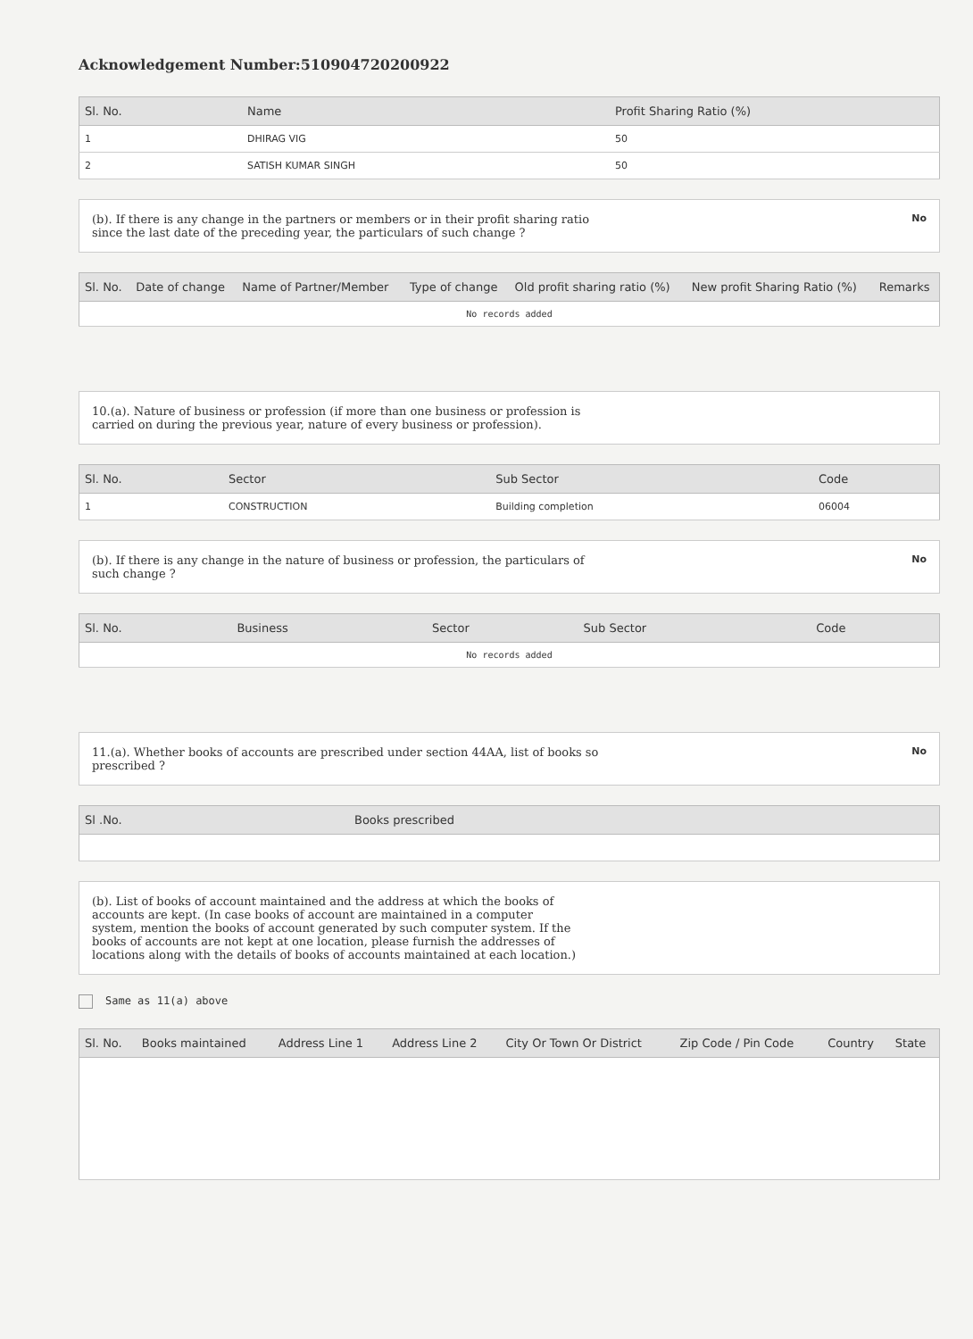Acknowledgement Number:510904720200922
| Sl. No. | Name | Profit Sharing Ratio (%) |
| --- | --- | --- |
| 1 | DHIRAG VIG | 50 |
| 2 | SATISH KUMAR SINGH | 50 |
(b). If there is any change in the partners or members or in their profit sharing ratio
since the last date of the preceding year, the particulars of such change ?
No
| Sl. No. | Date of change | Name of Partner/Member | Type of change | Old profit sharing ratio (%) | New profit Sharing Ratio (%) | Remarks |
| --- | --- | --- | --- | --- | --- | --- |
| No records added | | | | | | |
10.(a). Nature of business or profession (if more than one business or profession is
carried on during the previous year, nature of every business or profession).
| Sl. No. | Sector | Sub Sector | Code |
| --- | --- | --- | --- |
| 1 | CONSTRUCTION | Building completion | 06004 |
(b). If there is any change in the nature of business or profession, the particulars of
such change ?
No
| Sl. No. | Business | Sector | Sub Sector | Code |
| --- | --- | --- | --- | --- |
| No records added | | | | |
11.(a). Whether books of accounts are prescribed under section 44AA, list of books so
prescribed ?
No
| Sl .No. | Books prescribed |
| --- | --- |
(b). List of books of account maintained and the address at which the books of
accounts are kept. (In case books of account are maintained in a computer
system, mention the books of account generated by such computer system. If the
books of accounts are not kept at one location, please furnish the addresses of
locations along with the details of books of accounts maintained at each location.)
Same as 11(a) above
| Sl. No. | Books maintained | Address Line 1 | Address Line 2 | City Or Town Or District | Zip Code / Pin Code | Country | State |
| --- | --- | --- | --- | --- | --- | --- | --- |